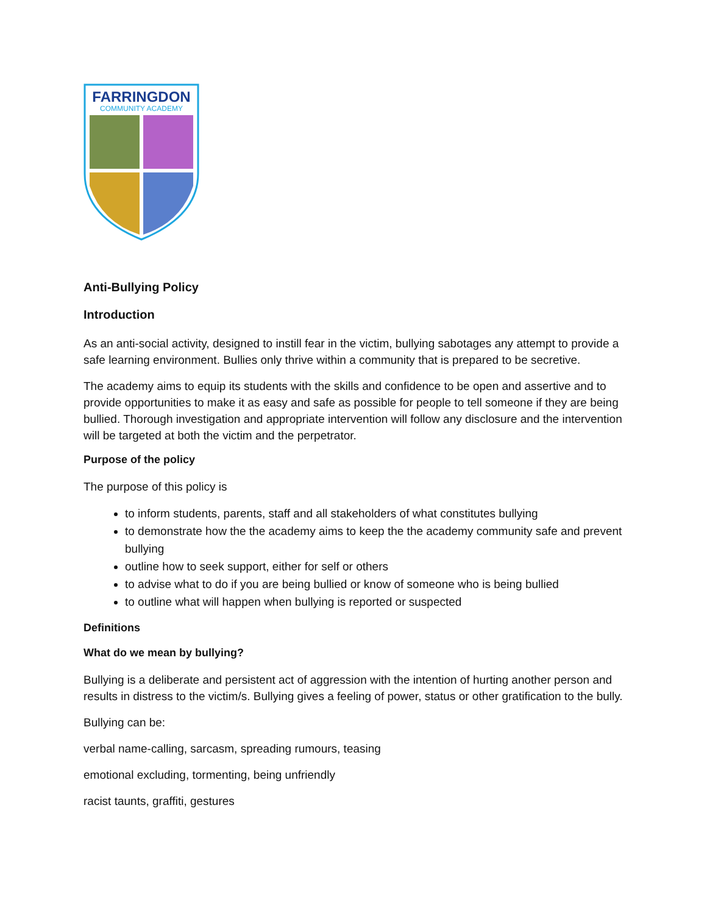FARRINGDON
COMMUNITY ACADEMY
Anti-Bullying Policy
Introduction
As an anti-social activity, designed to instill fear in the victim, bullying sabotages any attempt to provide a safe learning environment. Bullies only thrive within a community that is prepared to be secretive.
The academy aims to equip its students with the skills and confidence to be open and assertive and to provide opportunities to make it as easy and safe as possible for people to tell someone if they are being bullied. Thorough investigation and appropriate intervention will follow any disclosure and the intervention will be targeted at both the victim and the perpetrator.
Purpose of the policy
The purpose of this policy is
to inform students, parents, staff and all stakeholders of what constitutes bullying
to demonstrate how the the academy aims to keep the the academy community safe and prevent bullying
outline how to seek support, either for self or others
to advise what to do if you are being bullied or know of someone who is being bullied
to outline what will happen when bullying is reported or suspected
Definitions
What do we mean by bullying?
Bullying is a deliberate and persistent act of aggression with the intention of hurting another person and results in distress to the victim/s. Bullying gives a feeling of power, status or other gratification to the bully.
Bullying can be:
verbal name-calling, sarcasm, spreading rumours, teasing
emotional excluding, tormenting, being unfriendly
racist taunts, graffiti, gestures